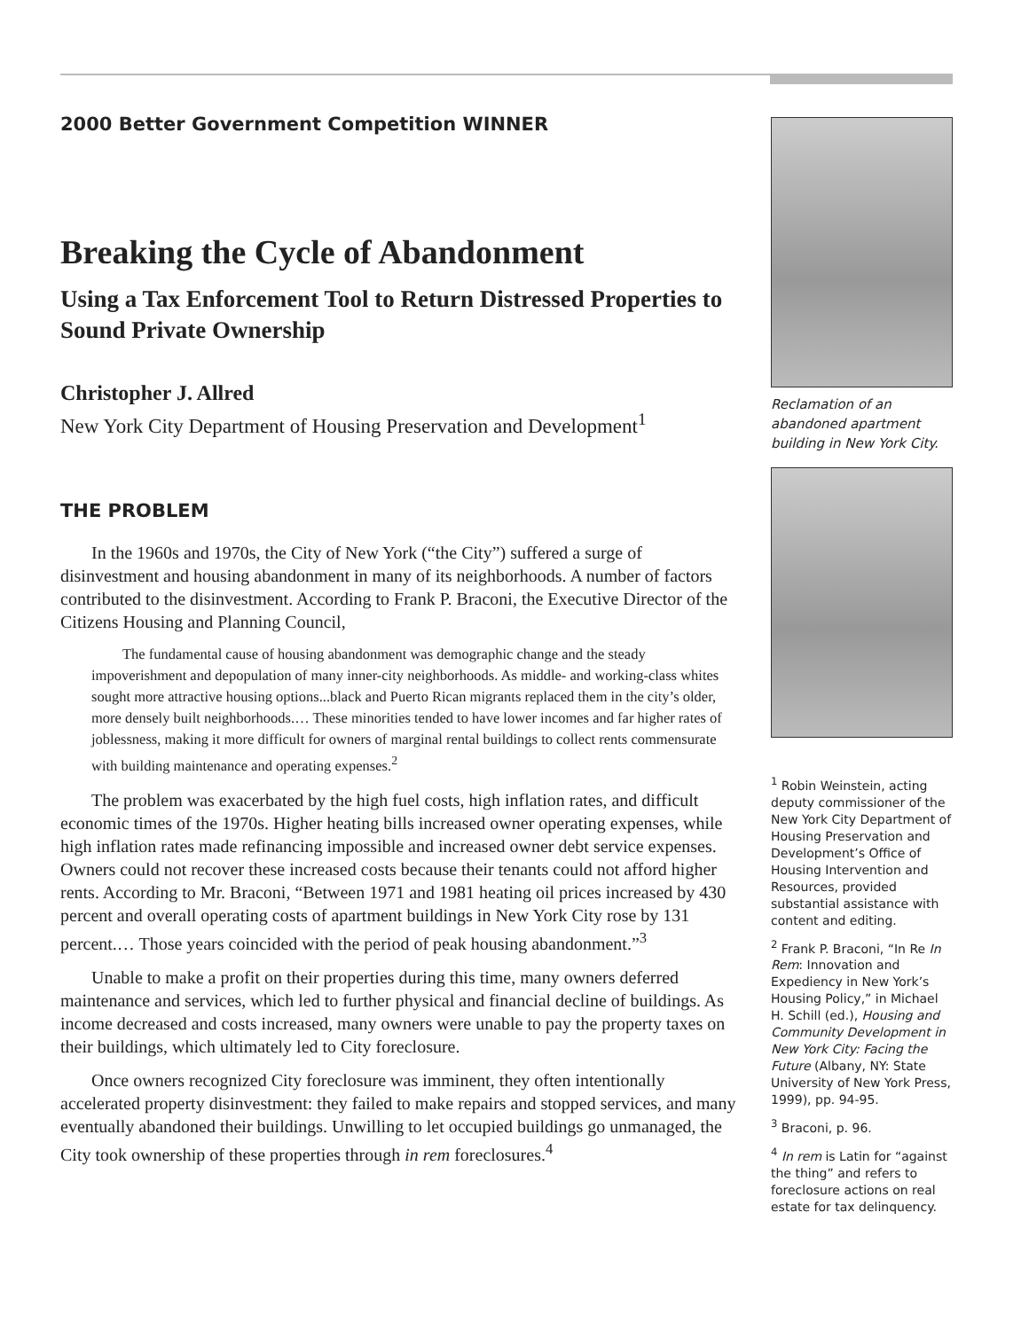2000 Better Government Competition WINNER
Breaking the Cycle of Abandonment
Using a Tax Enforcement Tool to Return Distressed Properties to Sound Private Ownership
Christopher J. Allred
New York City Department of Housing Preservation and Development<sup>1</sup>
THE PROBLEM
In the 1960s and 1970s, the City of New York (“the City”) suffered a surge of disinvestment and housing abandonment in many of its neighborhoods. A number of factors contributed to the disinvestment. According to Frank P. Braconi, the Executive Director of the Citizens Housing and Planning Council,
The fundamental cause of housing abandonment was demographic change and the steady impoverishment and depopulation of many inner-city neighborhoods. As middle- and working-class whites sought more attractive housing options...black and Puerto Rican migrants replaced them in the city’s older, more densely built neighborhoods.… These minorities tended to have lower incomes and far higher rates of joblessness, making it more difficult for owners of marginal rental buildings to collect rents commensurate with building maintenance and operating expenses.<sup>2</sup>
The problem was exacerbated by the high fuel costs, high inflation rates, and difficult economic times of the 1970s. Higher heating bills increased owner operating expenses, while high inflation rates made refinancing impossible and increased owner debt service expenses. Owners could not recover these increased costs because their tenants could not afford higher rents. According to Mr. Braconi, “Between 1971 and 1981 heating oil prices increased by 430 percent and overall operating costs of apartment buildings in New York City rose by 131 percent.… Those years coincided with the period of peak housing abandonment.”<sup>3</sup>
Unable to make a profit on their properties during this time, many owners deferred maintenance and services, which led to further physical and financial decline of buildings. As income decreased and costs increased, many owners were unable to pay the property taxes on their buildings, which ultimately led to City foreclosure.
Once owners recognized City foreclosure was imminent, they often intentionally accelerated property disinvestment: they failed to make repairs and stopped services, and many eventually abandoned their buildings. Unwilling to let occupied buildings go unmanaged, the City took ownership of these properties through in rem foreclosures.<sup>4</sup>
Reclamation of an abandoned apartment building in New York City.
<sup>1</sup> Robin Weinstein, acting deputy commissioner of the New York City Department of Housing Preservation and Development’s Office of Housing Intervention and Resources, provided substantial assistance with content and editing.
<sup>2</sup> Frank P. Braconi, “In Re In Rem: Innovation and Expediency in New York’s Housing Policy,” in Michael H. Schill (ed.), Housing and Community Development in New York City: Facing the Future (Albany, NY: State University of New York Press, 1999), pp. 94-95.
<sup>3</sup> Braconi, p. 96.
<sup>4</sup> In rem is Latin for “against the thing” and refers to foreclosure actions on real estate for tax delinquency.